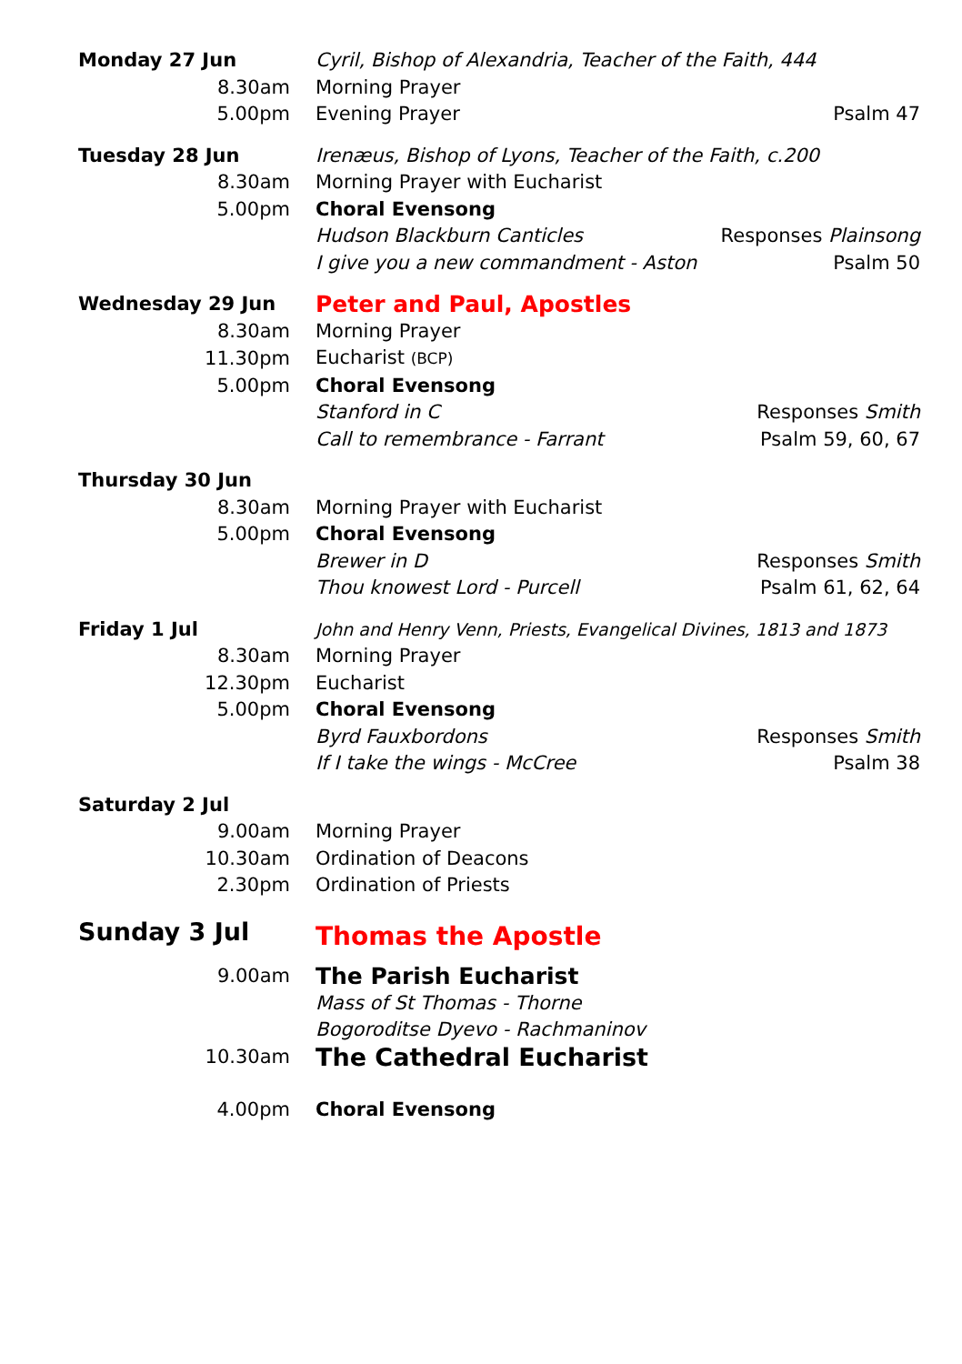| Monday 27 Jun | Cyril, Bishop of Alexandria, Teacher of the Faith, 444 | |
| 8.30am | Morning Prayer | |
| 5.00pm | Evening Prayer | Psalm 47 |
| Tuesday 28 Jun | Irenæus, Bishop of Lyons, Teacher of the Faith, c.200 | |
| 8.30am | Morning Prayer with Eucharist | |
| 5.00pm | Choral Evensong | |
| | Hudson Blackburn Canticles | Responses Plainsong |
| | I give you a new commandment - Aston | Psalm 50 |
| Wednesday 29 Jun | Peter and Paul, Apostles | |
| 8.30am | Morning Prayer | |
| 11.30pm | Eucharist (BCP) | |
| 5.00pm | Choral Evensong | |
| | Stanford in C | Responses Smith |
| | Call to remembrance - Farrant | Psalm 59, 60, 67 |
| Thursday 30 Jun | | |
| 8.30am | Morning Prayer with Eucharist | |
| 5.00pm | Choral Evensong | |
| | Brewer in D | Responses Smith |
| | Thou knowest Lord - Purcell | Psalm 61, 62, 64 |
| Friday 1 Jul | John and Henry Venn, Priests, Evangelical Divines, 1813 and 1873 | |
| 8.30am | Morning Prayer | |
| 12.30pm | Eucharist | |
| 5.00pm | Choral Evensong | |
| | Byrd Fauxbordons | Responses Smith |
| | If I take the wings - McCree | Psalm 38 |
| Saturday 2 Jul | | |
| 9.00am | Morning Prayer | |
| 10.30am | Ordination of Deacons | |
| 2.30pm | Ordination of Priests | |
| Sunday 3 Jul | Thomas the Apostle | |
| 9.00am | The Parish Eucharist | |
| | Mass of St Thomas - Thorne | |
| | Bogoroditse Dyevo - Rachmaninov | |
| 10.30am | The Cathedral Eucharist | |
| 4.00pm | Choral Evensong | |